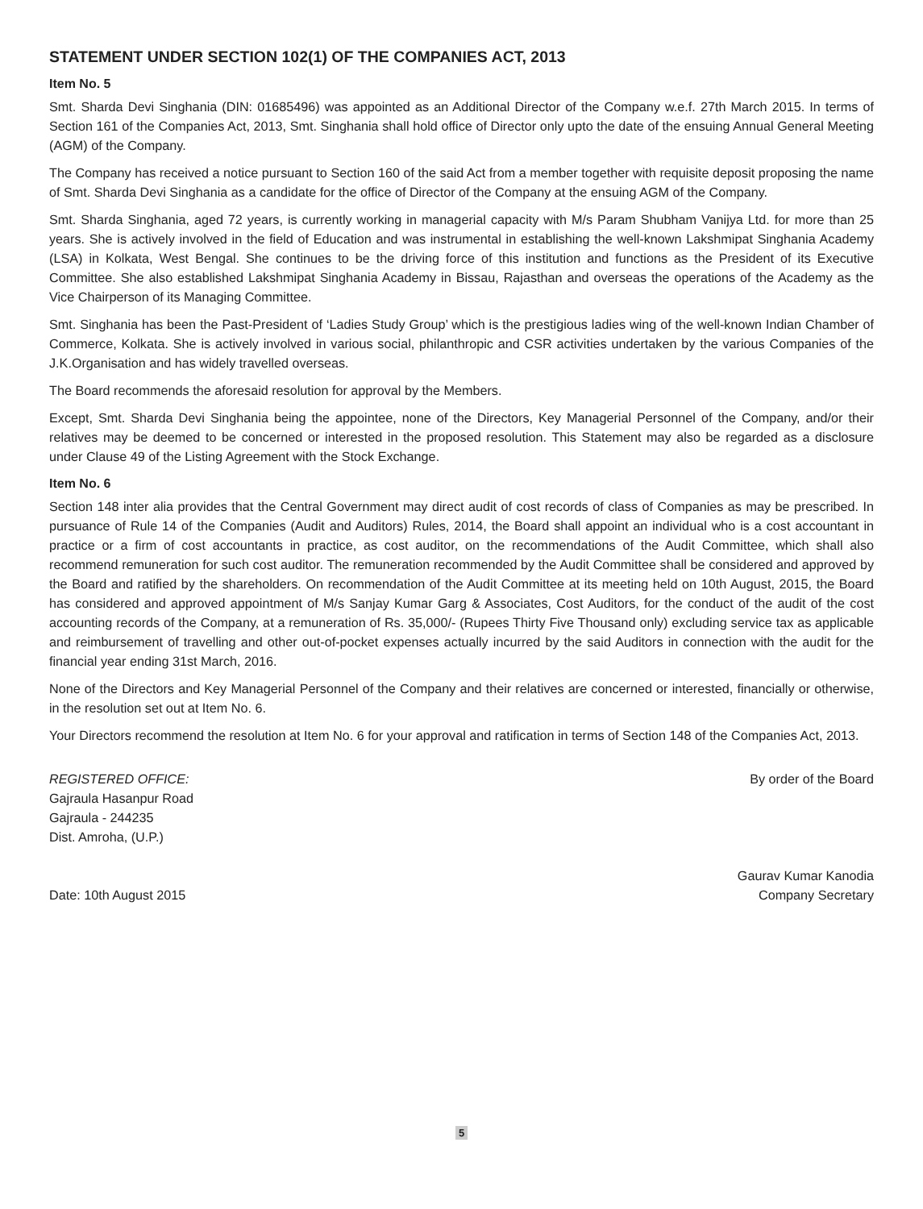STATEMENT UNDER SECTION 102(1) OF THE COMPANIES ACT, 2013
Item No. 5
Smt. Sharda Devi Singhania (DIN: 01685496) was appointed as an Additional Director of the Company w.e.f. 27th March 2015. In terms of Section 161 of the Companies Act, 2013, Smt. Singhania shall hold office of Director only upto the date of the ensuing Annual General Meeting (AGM) of the Company.
The Company has received a notice pursuant to Section 160 of the said Act from a member together with requisite deposit proposing the name of Smt. Sharda Devi Singhania as a candidate for the office of Director of the Company at the ensuing AGM of the Company.
Smt. Sharda Singhania, aged 72 years, is currently working in managerial capacity with M/s Param Shubham Vanijya Ltd. for more than 25 years. She is actively involved in the field of Education and was instrumental in establishing the well-known Lakshmipat Singhania Academy (LSA) in Kolkata, West Bengal. She continues to be the driving force of this institution and functions as the President of its Executive Committee. She also established Lakshmipat Singhania Academy in Bissau, Rajasthan and overseas the operations of the Academy as the Vice Chairperson of its Managing Committee.
Smt. Singhania has been the Past-President of ‘Ladies Study Group’ which is the prestigious ladies wing of the well-known Indian Chamber of Commerce, Kolkata. She is actively involved in various social, philanthropic and CSR activities undertaken by the various Companies of the J.K.Organisation and has widely travelled overseas.
The Board recommends the aforesaid resolution for approval by the Members.
Except, Smt. Sharda Devi Singhania being the appointee, none of the Directors, Key Managerial Personnel of the Company, and/or their relatives may be deemed to be concerned or interested in the proposed resolution. This Statement may also be regarded as a disclosure under Clause 49 of the Listing Agreement with the Stock Exchange.
Item No. 6
Section 148 inter alia provides that the Central Government may direct audit of cost records of class of Companies as may be prescribed. In pursuance of Rule 14 of the Companies (Audit and Auditors) Rules, 2014, the Board shall appoint an individual who is a cost accountant in practice or a firm of cost accountants in practice, as cost auditor, on the recommendations of the Audit Committee, which shall also recommend remuneration for such cost auditor. The remuneration recommended by the Audit Committee shall be considered and approved by the Board and ratified by the shareholders. On recommendation of the Audit Committee at its meeting held on 10th August, 2015, the Board has considered and approved appointment of M/s Sanjay Kumar Garg & Associates, Cost Auditors, for the conduct of the audit of the cost accounting records of the Company, at a remuneration of Rs. 35,000/- (Rupees Thirty Five Thousand only) excluding service tax as applicable and reimbursement of travelling and other out-of-pocket expenses actually incurred by the said Auditors in connection with the audit for the financial year ending 31st March, 2016.
None of the Directors and Key Managerial Personnel of the Company and their relatives are concerned or interested, financially or otherwise, in the resolution set out at Item No. 6.
Your Directors recommend the resolution at Item No. 6 for your approval and ratification in terms of Section 148 of the Companies Act, 2013.
REGISTERED OFFICE:
Gajraula Hasanpur Road
Gajraula - 244235
Dist. Amroha, (U.P.)
Date: 10th August 2015
By order of the Board
Gaurav Kumar Kanodia
Company Secretary
5